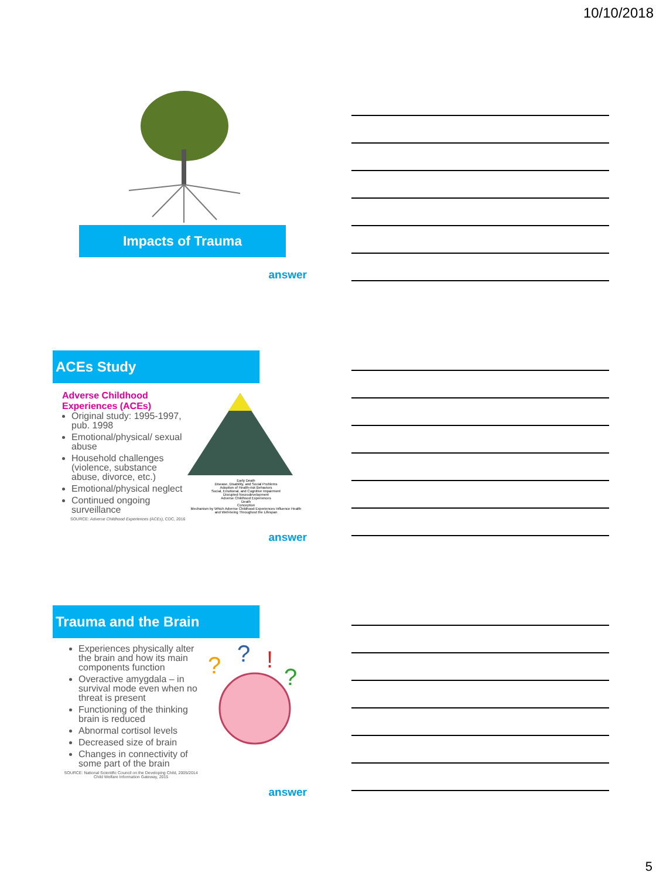10/10/2018
Impacts of Trauma
answer
ACEs Study
Adverse Childhood Experiences (ACEs)
Original study: 1995-1997, pub. 1998
Emotional/physical/ sexual abuse
Household challenges (violence, substance abuse, divorce, etc.)
Emotional/physical neglect
Continued ongoing surveillance
SOURCE: Adverse Childhood Experiences (ACEs), CDC, 2016
Early Death
Disease, Disability, and Social Problems
Adoption of Health-risk Behaviors
Social, Emotional, and Cognitive Impairment
Disrupted Neurodevelopment
Adverse Childhood Experiences
Death
Conception
Mechanism by Which Adverse Childhood Experiences Influence Health and Well-being Throughout the Lifespan
answer
Trauma and the Brain
Experiences physically alter the brain and how its main components function
Overactive amygdala – in survival mode even when no threat is present
Functioning of the thinking brain is reduced
Abnormal cortisol levels
Decreased size of brain
Changes in connectivity of some part of the brain
SOURCE: National Scientific Council on the Developing Child, 2005/2014
Child Welfare Information Gateway, 2015
?
?
!
?
answer
5